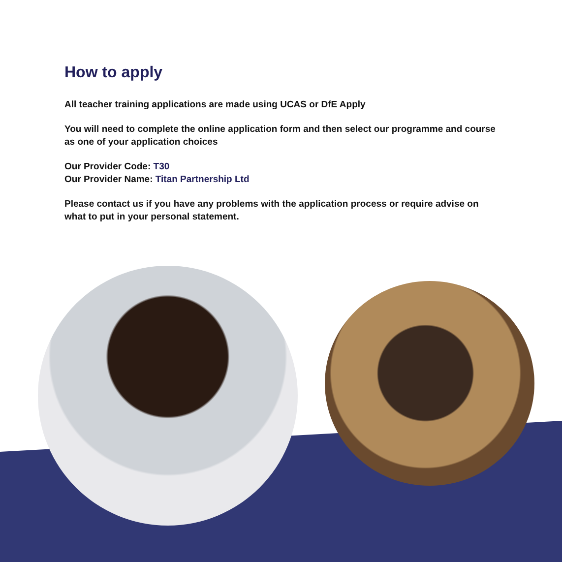How to apply
All teacher training applications are made using UCAS or DfE Apply
You will need to complete the online application form and then select our programme and course as one of your application choices
Our Provider Code: T30
Our Provider Name: Titan Partnership Ltd
Please contact us if you have any problems with the application process or require advise on what to put in your personal statement.